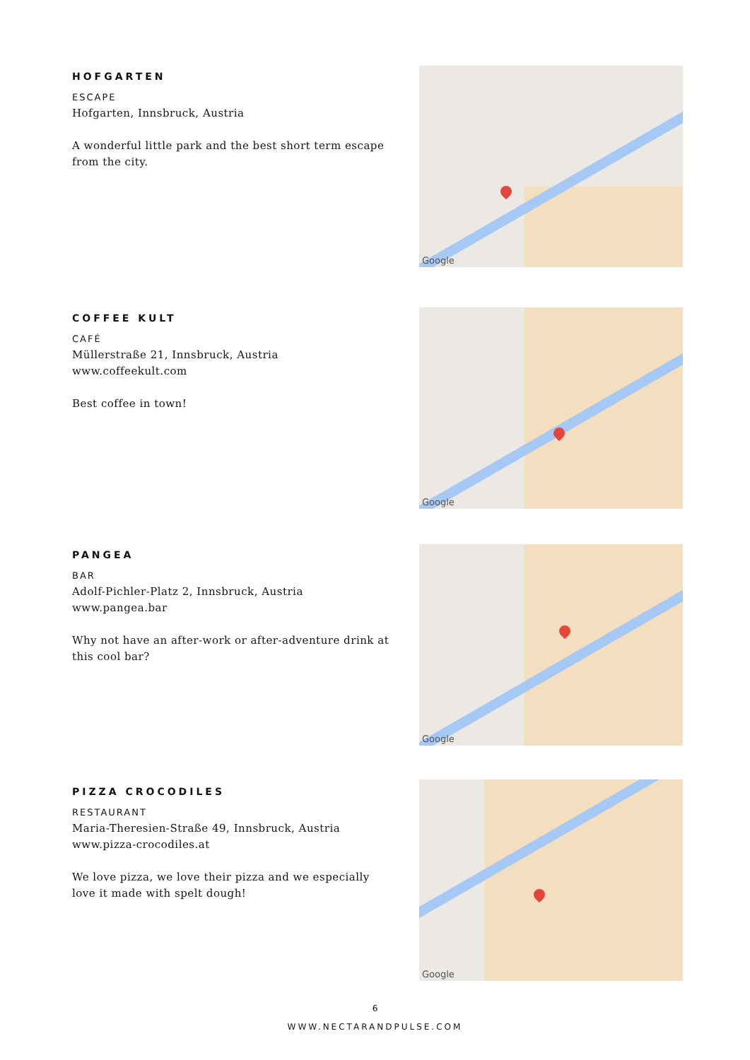HOFGARTEN
ESCAPE
Hofgarten, Innsbruck, Austria
A wonderful little park and the best short term escape from the city.
Google
COFFEE KULT
CAFÉ
Müllerstraße 21, Innsbruck, Austria
www.coffeekult.com
Best coffee in town!
Google
PANGEA
BAR
Adolf-Pichler-Platz 2, Innsbruck, Austria
www.pangea.bar
Why not have an after-work or after-adventure drink at this cool bar?
Google
PIZZA CROCODILES
RESTAURANT
Maria-Theresien-Straße 49, Innsbruck, Austria
www.pizza-crocodiles.at
We love pizza, we love their pizza and we especially love it made with spelt dough!
Google
6
WWW.NECTARANDPULSE.COM